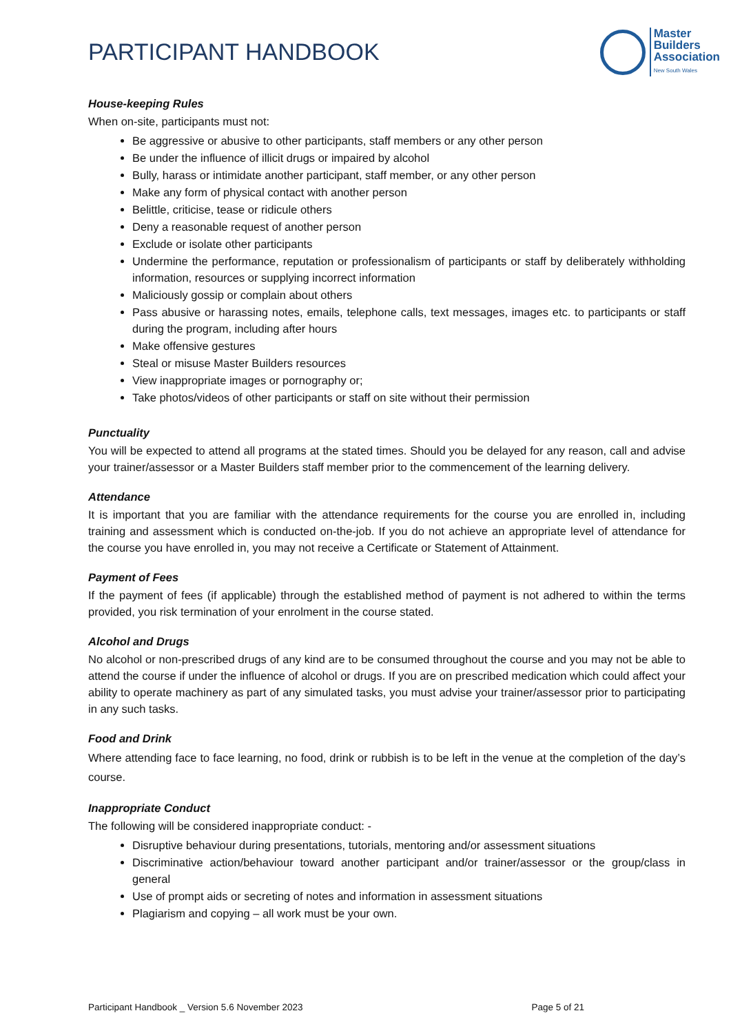PARTICIPANT HANDBOOK
Master
Builders
Association
New South Wales
House-keeping Rules
When on-site, participants must not:
Be aggressive or abusive to other participants, staff members or any other person
Be under the influence of illicit drugs or impaired by alcohol
Bully, harass or intimidate another participant, staff member, or any other person
Make any form of physical contact with another person
Belittle, criticise, tease or ridicule others
Deny a reasonable request of another person
Exclude or isolate other participants
Undermine the performance, reputation or professionalism of participants or staff by deliberately withholding information, resources or supplying incorrect information
Maliciously gossip or complain about others
Pass abusive or harassing notes, emails, telephone calls, text messages, images etc. to participants or staff during the program, including after hours
Make offensive gestures
Steal or misuse Master Builders resources
View inappropriate images or pornography or;
Take photos/videos of other participants or staff on site without their permission
Punctuality
You will be expected to attend all programs at the stated times. Should you be delayed for any reason, call and advise your trainer/assessor or a Master Builders staff member prior to the commencement of the learning delivery.
Attendance
It is important that you are familiar with the attendance requirements for the course you are enrolled in, including training and assessment which is conducted on-the-job. If you do not achieve an appropriate level of attendance for the course you have enrolled in, you may not receive a Certificate or Statement of Attainment.
Payment of Fees
If the payment of fees (if applicable) through the established method of payment is not adhered to within the terms provided, you risk termination of your enrolment in the course stated.
Alcohol and Drugs
No alcohol or non-prescribed drugs of any kind are to be consumed throughout the course and you may not be able to attend the course if under the influence of alcohol or drugs. If you are on prescribed medication which could affect your ability to operate machinery as part of any simulated tasks, you must advise your trainer/assessor prior to participating in any such tasks.
Food and Drink
Where attending face to face learning, no food, drink or rubbish is to be left in the venue at the completion of the day’s course.
Inappropriate Conduct
The following will be considered inappropriate conduct: -
Disruptive behaviour during presentations, tutorials, mentoring and/or assessment situations
Discriminative action/behaviour toward another participant and/or trainer/assessor or the group/class in general
Use of prompt aids or secreting of notes and information in assessment situations
Plagiarism and copying – all work must be your own.
Participant Handbook _ Version 5.6 November 2023 Page 5 of 21